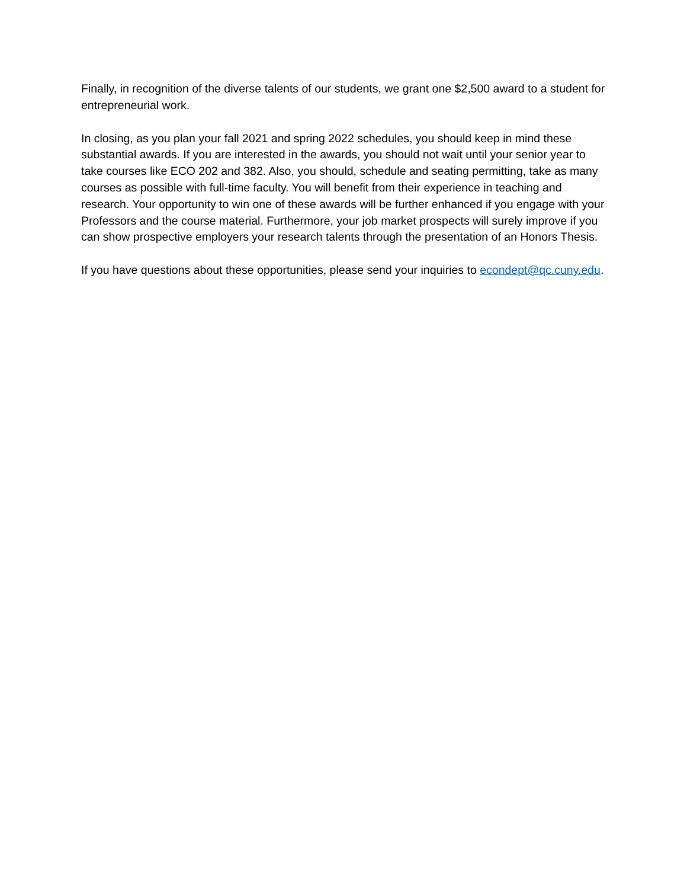Finally, in recognition of the diverse talents of our students, we grant one $2,500 award to a student for entrepreneurial work.
In closing, as you plan your fall 2021 and spring 2022 schedules, you should keep in mind these substantial awards. If you are interested in the awards, you should not wait until your senior year to take courses like ECO 202 and 382. Also, you should, schedule and seating permitting, take as many courses as possible with full-time faculty. You will benefit from their experience in teaching and research. Your opportunity to win one of these awards will be further enhanced if you engage with your Professors and the course material. Furthermore, your job market prospects will surely improve if you can show prospective employers your research talents through the presentation of an Honors Thesis.
If you have questions about these opportunities, please send your inquiries to econdept@qc.cuny.edu.